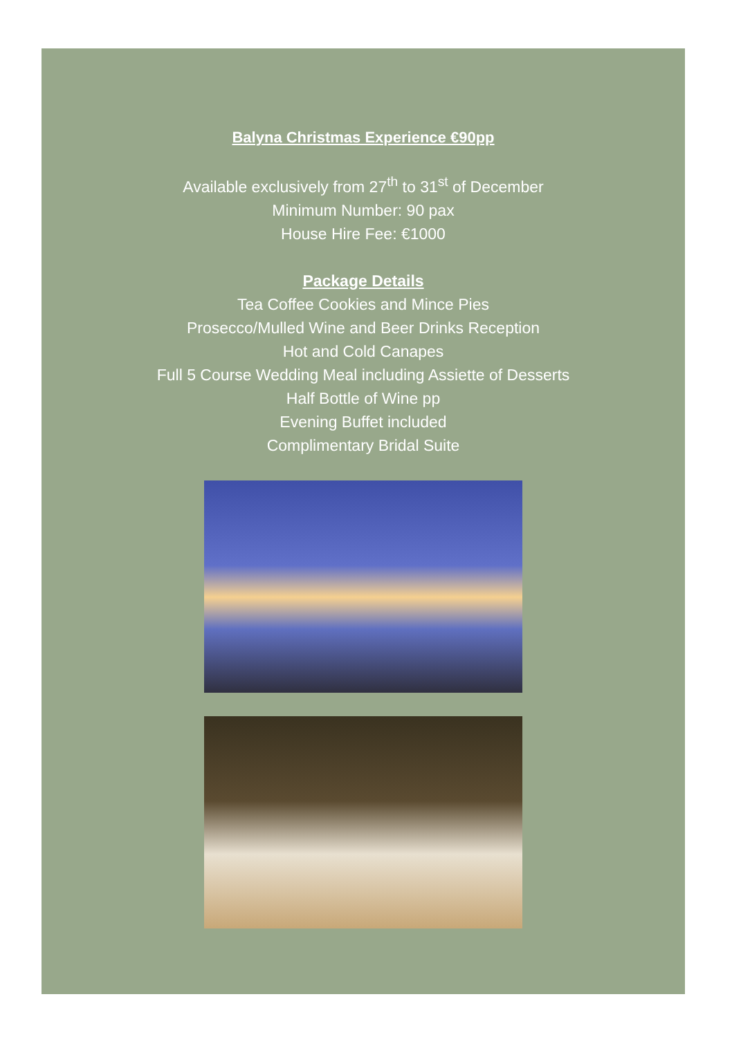Balyna Christmas Experience €90pp
Available exclusively from 27<sup>th</sup> to 31<sup>st</sup> of December
Minimum Number: 90 pax
House Hire Fee: €1000
Package Details
Tea Coffee Cookies and Mince Pies
Prosecco/Mulled Wine and Beer Drinks Reception
Hot and Cold Canapes
Full 5 Course Wedding Meal including Assiette of Desserts
Half Bottle of Wine pp
Evening Buffet included
Complimentary Bridal Suite